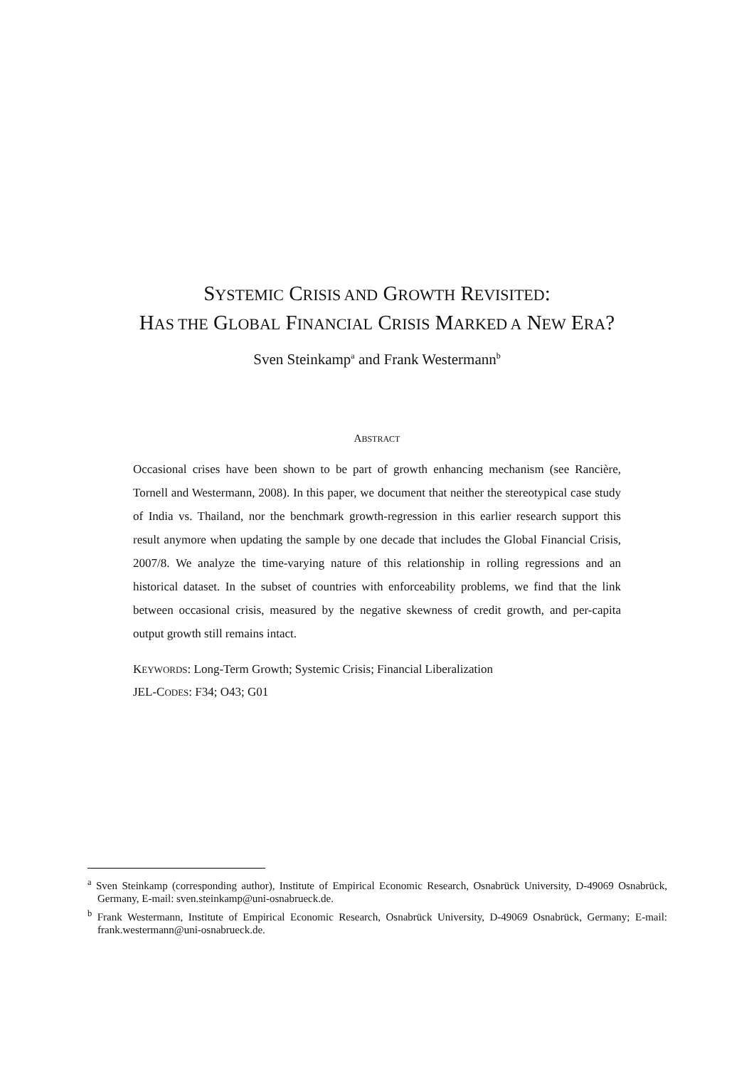SYSTEMIC CRISIS AND GROWTH REVISITED:
HAS THE GLOBAL FINANCIAL CRISIS MARKED A NEW ERA?
Sven Steinkamp<sup>a</sup> and Frank Westermann<sup>b</sup>
ABSTRACT
Occasional crises have been shown to be part of growth enhancing mechanism (see Rancière, Tornell and Westermann, 2008). In this paper, we document that neither the stereotypical case study of India vs. Thailand, nor the benchmark growth-regression in this earlier research support this result anymore when updating the sample by one decade that includes the Global Financial Crisis, 2007/8. We analyze the time-varying nature of this relationship in rolling regressions and an historical dataset. In the subset of countries with enforceability problems, we find that the link between occasional crisis, measured by the negative skewness of credit growth, and per-capita output growth still remains intact.
KEYWORDS: Long-Term Growth; Systemic Crisis; Financial Liberalization
JEL-CODES: F34; O43; G01
<sup>a</sup> Sven Steinkamp (corresponding author), Institute of Empirical Economic Research, Osnabrück University, D-49069 Osnabrück, Germany, E-mail: sven.steinkamp@uni-osnabrueck.de.
<sup>b</sup> Frank Westermann, Institute of Empirical Economic Research, Osnabrück University, D-49069 Osnabrück, Germany; E-mail: frank.westermann@uni-osnabrueck.de.